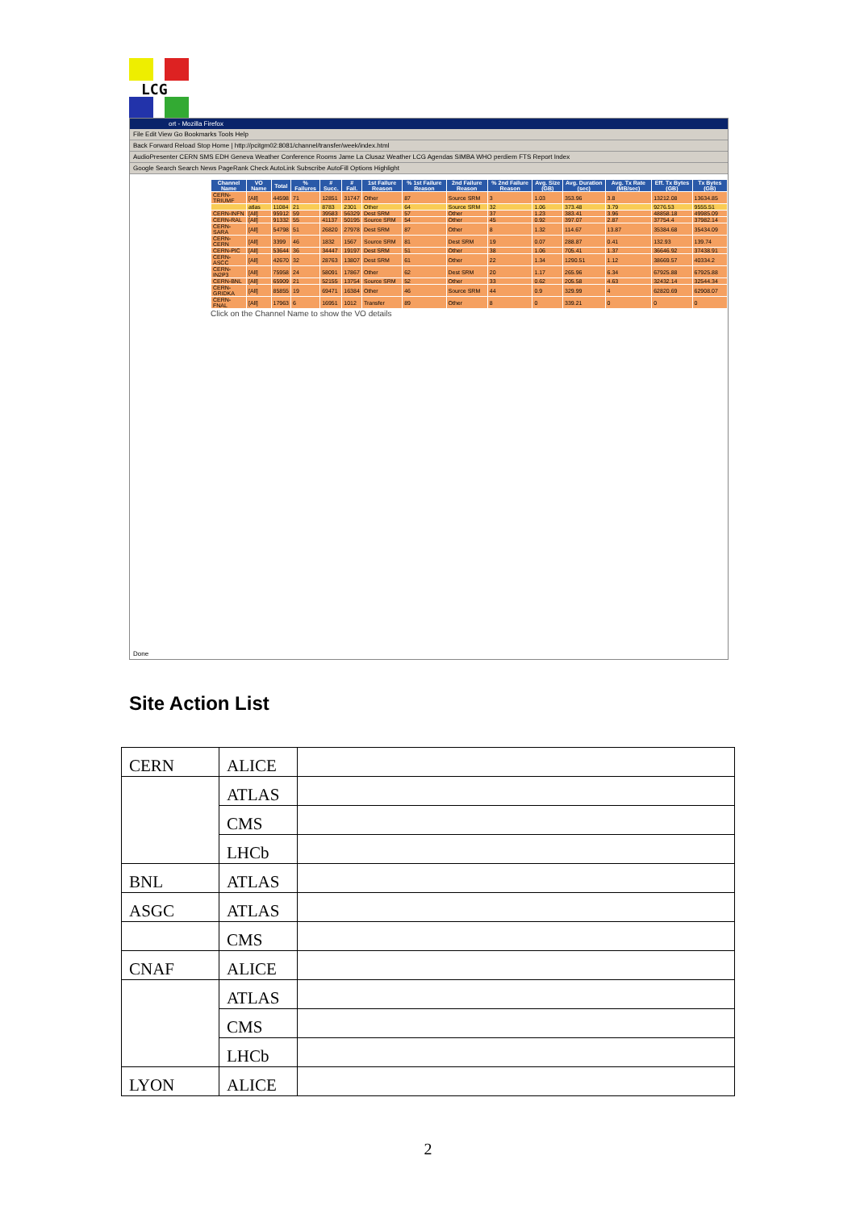LCG
ort - Mozilla Firefox
File Edit View Go Bookmarks Tools Help
Back Forward Reload Stop Home | http://pcitgm02:8081/channel/transfer/week/index.html
AudioPresenter CERN SMS EDH Geneva Weather Conference Rooms Jame La Clusaz Weather LCG Agendas SIMBA WHO perdiem FTS Report Index
Google Search Search News PageRank Check AutoLink Subscribe AutoFill Options Highlight
| Channel Name | VO Name | Total | % Failures | # Succ. | # Fail. | 1st Failure Reason | % 1st Failure Reason | 2nd Failure Reason | % 2nd Failure Reason | Avg. Size (GB) | Avg. Duration (sec) | Avg. Tx Rate (MB/sec) | Eff. Tx Bytes (GB) | Tx Bytes (GB) |
| --- | --- | --- | --- | --- | --- | --- | --- | --- | --- | --- | --- | --- | --- | --- |
| CERN-TRIUMF | [All] | 44598 | 71 | 12851 | 31747 | Other | 87 | Source SRM | 3 | 1.03 | 353.96 | 3.8 | 13212.08 | 13634.85 |
| | atlas | 11084 | 21 | 8783 | 2301 | Other | 64 | Source SRM | 32 | 1.06 | 373.48 | 3.79 | 9276.53 | 9555.51 |
| CERN-INFN | [All] | 95912 | 59 | 39583 | 56329 | Dest SRM | 57 | Other | 37 | 1.23 | 383.41 | 3.96 | 48858.18 | 49985.09 |
| CERN-RAL | [All] | 91332 | 55 | 41137 | 50195 | Source SRM | 54 | Other | 45 | 0.92 | 397.07 | 2.87 | 37754.4 | 37982.14 |
| CERN-SARA | [All] | 54798 | 51 | 26820 | 27978 | Dest SRM | 87 | Other | 8 | 1.32 | 114.67 | 13.87 | 35384.68 | 35434.09 |
| CERN-CERN | [All] | 3399 | 46 | 1832 | 1567 | Source SRM | 81 | Dest SRM | 19 | 0.07 | 288.87 | 0.41 | 132.93 | 139.74 |
| CERN-PIC | [All] | 53644 | 36 | 34447 | 19197 | Dest SRM | 51 | Other | 38 | 1.06 | 705.41 | 1.37 | 36646.92 | 37438.91 |
| CERN-ASCC | [All] | 42670 | 32 | 28763 | 13807 | Dest SRM | 61 | Other | 22 | 1.34 | 1290.51 | 1.12 | 38669.57 | 40334.2 |
| CERN-IN2P3 | [All] | 75958 | 24 | 58091 | 17867 | Other | 62 | Dest SRM | 20 | 1.17 | 265.96 | 6.34 | 67925.88 | 67925.88 |
| CERN-BNL | [All] | 65909 | 21 | 52155 | 13754 | Source SRM | 52 | Other | 33 | 0.62 | 205.58 | 4.63 | 32432.14 | 32544.34 |
| CERN-GRIDKA | [All] | 85855 | 19 | 69471 | 16384 | Other | 46 | Source SRM | 44 | 0.9 | 329.99 | 4 | 62820.69 | 62908.07 |
| CERN-FNAL | [All] | 17963 | 6 | 16951 | 1012 | Transfer | 89 | Other | 8 | 0 | 339.21 | 0 | 0 | 0 |
Click on the Channel Name to show the VO details
Done
Site Action List
| CERN | ALICE | |
| | ATLAS | |
| | CMS | |
| | LHCb | |
| BNL | ATLAS | |
| ASGC | ATLAS | |
| | CMS | |
| CNAF | ALICE | |
| | ATLAS | |
| | CMS | |
| | LHCb | |
| LYON | ALICE | |
2